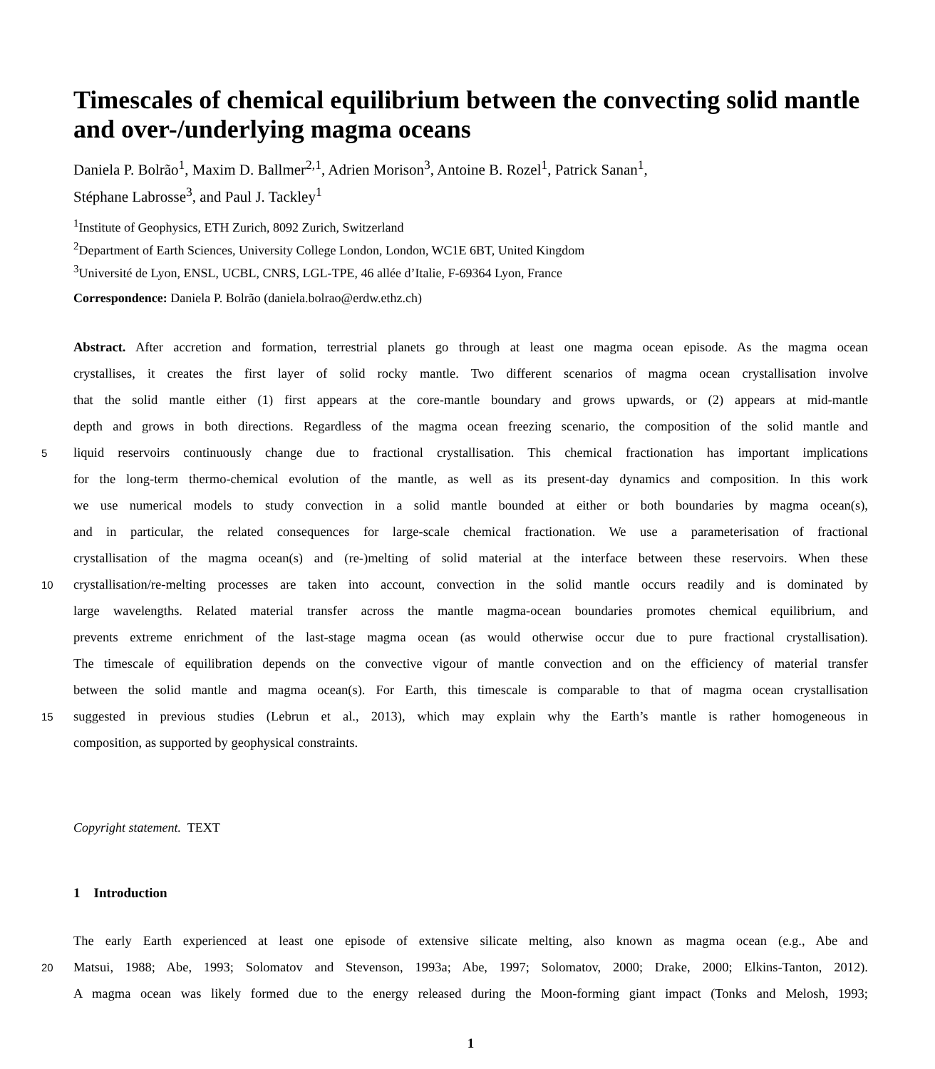Timescales of chemical equilibrium between the convecting solid mantle and over-/underlying magma oceans
Daniela P. Bolrão<sup>1</sup>, Maxim D. Ballmer<sup>2,1</sup>, Adrien Morison<sup>3</sup>, Antoine B. Rozel<sup>1</sup>, Patrick Sanan<sup>1</sup>,
Stéphane Labrosse<sup>3</sup>, and Paul J. Tackley<sup>1</sup>
<sup>1</sup> Institute of Geophysics, ETH Zurich, 8092 Zurich, Switzerland
<sup>2</sup> Department of Earth Sciences, University College London, London, WC1E 6BT, United Kingdom
<sup>3</sup> Université de Lyon, ENSL, UCBL, CNRS, LGL-TPE, 46 allée d’Italie, F-69364 Lyon, France
Correspondence: Daniela P. Bolrão (daniela.bolrao@erdw.ethz.ch)
Abstract. After accretion and formation, terrestrial planets go through at least one magma ocean episode. As the magma ocean
crystallises, it creates the first layer of solid rocky mantle. Two different scenarios of magma ocean crystallisation involve
that the solid mantle either (1) first appears at the core-mantle boundary and grows upwards, or (2) appears at mid-mantle
depth and grows in both directions. Regardless of the magma ocean freezing scenario, the composition of the solid mantle and
5
liquid reservoirs continuously change due to fractional crystallisation. This chemical fractionation has important implications
for the long-term thermo-chemical evolution of the mantle, as well as its present-day dynamics and composition. In this work
we use numerical models to study convection in a solid mantle bounded at either or both boundaries by magma ocean(s),
and in particular, the related consequences for large-scale chemical fractionation. We use a parameterisation of fractional
crystallisation of the magma ocean(s) and (re-)melting of solid material at the interface between these reservoirs. When these
10
crystallisation/re-melting processes are taken into account, convection in the solid mantle occurs readily and is dominated by
large wavelengths. Related material transfer across the mantle magma-ocean boundaries promotes chemical equilibrium, and
prevents extreme enrichment of the last-stage magma ocean (as would otherwise occur due to pure fractional crystallisation).
The timescale of equilibration depends on the convective vigour of mantle convection and on the efficiency of material transfer
between the solid mantle and magma ocean(s). For Earth, this timescale is comparable to that of magma ocean crystallisation
15
suggested in previous studies (Lebrun et al., 2013), which may explain why the Earth’s mantle is rather homogeneous in
composition, as supported by geophysical constraints.
Copyright statement. TEXT
1 Introduction
The early Earth experienced at least one episode of extensive silicate melting, also known as magma ocean (e.g., Abe and
20
Matsui, 1988; Abe, 1993; Solomatov and Stevenson, 1993a; Abe, 1997; Solomatov, 2000; Drake, 2000; Elkins-Tanton, 2012).
A magma ocean was likely formed due to the energy released during the Moon-forming giant impact (Tonks and Melosh, 1993;
1